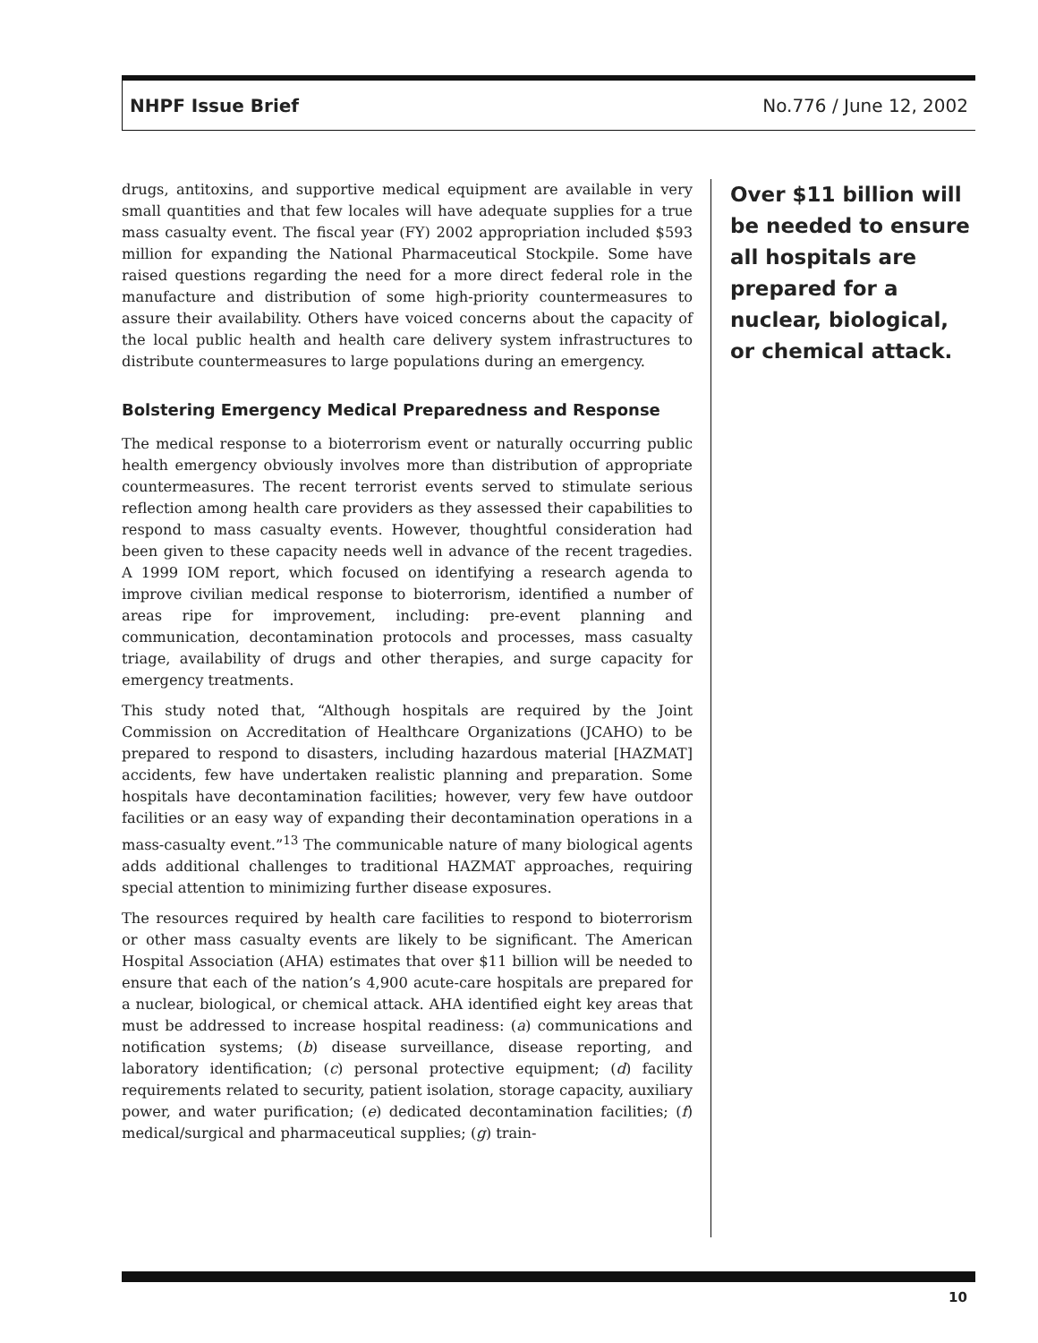NHPF Issue Brief No.776 / June 12, 2002
drugs, antitoxins, and supportive medical equipment are available in very small quantities and that few locales will have adequate supplies for a true mass casualty event. The fiscal year (FY) 2002 appropriation included $593 million for expanding the National Pharmaceutical Stockpile. Some have raised questions regarding the need for a more direct federal role in the manufacture and distribution of some high-priority countermeasures to assure their availability. Others have voiced concerns about the capacity of the local public health and health care delivery system infrastructures to distribute countermeasures to large populations during an emergency.
Bolstering Emergency Medical Preparedness and Response
The medical response to a bioterrorism event or naturally occurring public health emergency obviously involves more than distribution of appropriate countermeasures. The recent terrorist events served to stimulate serious reflection among health care providers as they assessed their capabilities to respond to mass casualty events. However, thoughtful consideration had been given to these capacity needs well in advance of the recent tragedies. A 1999 IOM report, which focused on identifying a research agenda to improve civilian medical response to bioterrorism, identified a number of areas ripe for improvement, including: pre-event planning and communication, decontamination protocols and processes, mass casualty triage, availability of drugs and other therapies, and surge capacity for emergency treatments.
This study noted that, “Although hospitals are required by the Joint Commission on Accreditation of Healthcare Organizations (JCAHO) to be prepared to respond to disasters, including hazardous material [HAZMAT] accidents, few have undertaken realistic planning and preparation. Some hospitals have decontamination facilities; however, very few have outdoor facilities or an easy way of expanding their decontamination operations in a mass-casualty event.”<sup>13</sup> The communicable nature of many biological agents adds additional challenges to traditional HAZMAT approaches, requiring special attention to minimizing further disease exposures.
The resources required by health care facilities to respond to bioterrorism or other mass casualty events are likely to be significant. The American Hospital Association (AHA) estimates that over $11 billion will be needed to ensure that each of the nation’s 4,900 acute-care hospitals are prepared for a nuclear, biological, or chemical attack. AHA identified eight key areas that must be addressed to increase hospital readiness: (a) communications and notification systems; (b) disease surveillance, disease reporting, and laboratory identification; (c) personal protective equipment; (d) facility requirements related to security, patient isolation, storage capacity, auxiliary power, and water purification; (e) dedicated decontamination facilities; (f) medical/surgical and pharmaceutical supplies; (g) train-
Over $11 billion will be needed to ensure all hospitals are prepared for a nuclear, biological, or chemical attack.
10